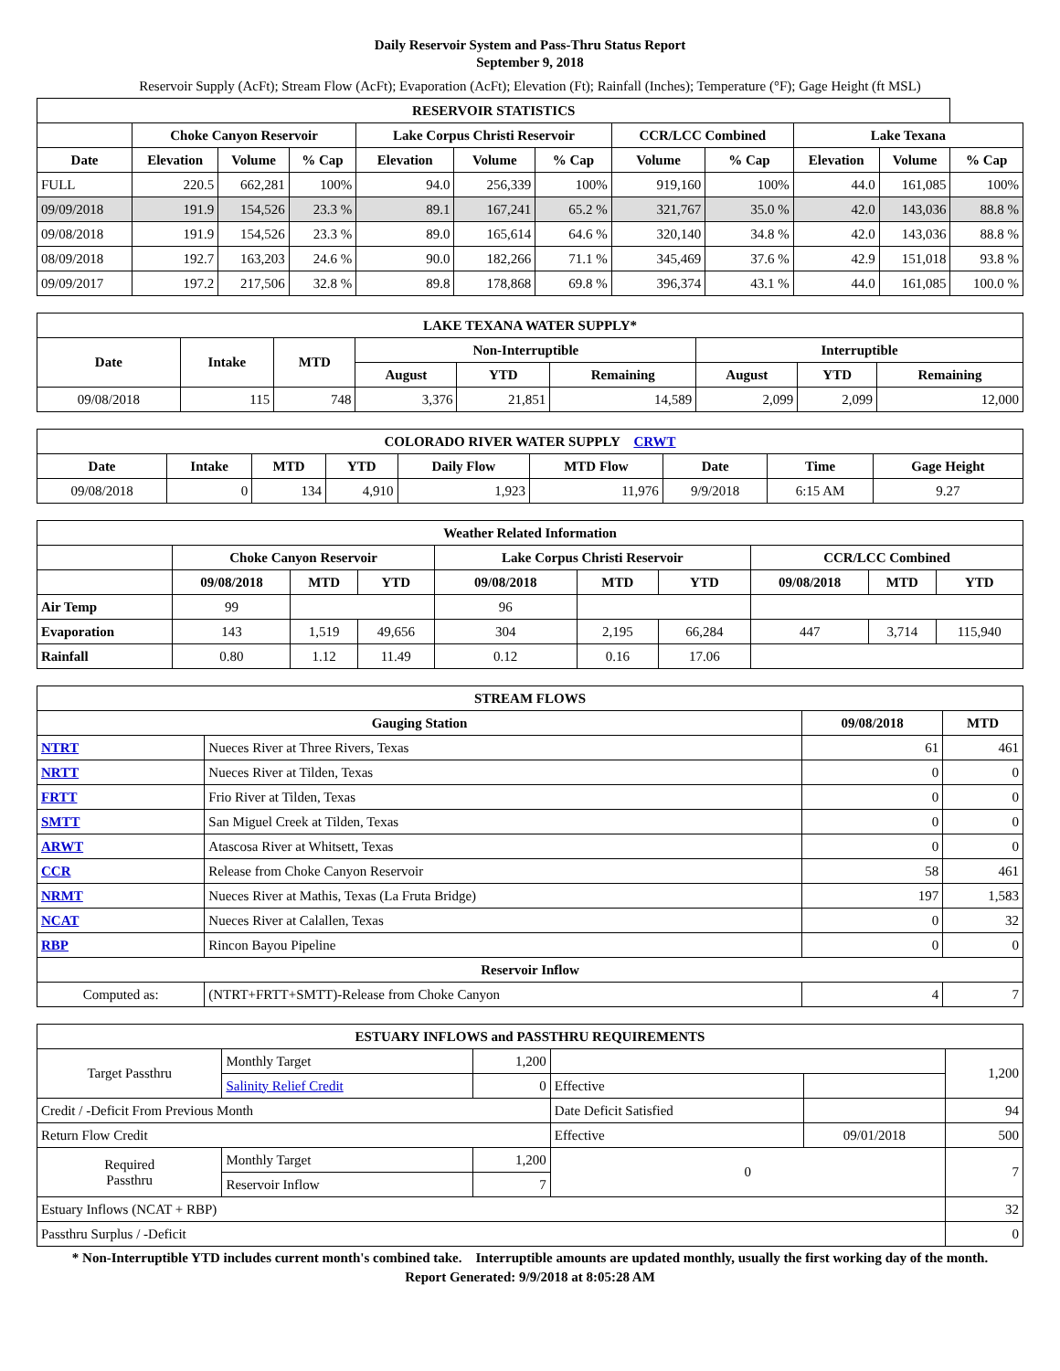Daily Reservoir System and Pass-Thru Status Report
September 9, 2018
Reservoir Supply (AcFt); Stream Flow (AcFt); Evaporation (AcFt); Elevation (Ft); Rainfall (Inches); Temperature (°F); Gage Height (ft MSL)
| RESERVOIR STATISTICS | | | | | | | | | | | |
| --- | --- | --- | --- | --- | --- | --- | --- | --- | --- | --- | --- |
| | Choke Canyon Reservoir | | | Lake Corpus Christi Reservoir | | | CCR/LCC Combined | | Lake Texana | | |
| Date | Elevation | Volume | % Cap | Elevation | Volume | % Cap | Volume | % Cap | Elevation | Volume | % Cap |
| FULL | 220.5 | 662,281 | 100% | 94.0 | 256,339 | 100% | 919,160 | 100% | 44.0 | 161,085 | 100% |
| 09/09/2018 | 191.9 | 154,526 | 23.3 % | 89.1 | 167,241 | 65.2 % | 321,767 | 35.0 % | 42.0 | 143,036 | 88.8 % |
| 09/08/2018 | 191.9 | 154,526 | 23.3 % | 89.0 | 165,614 | 64.6 % | 320,140 | 34.8 % | 42.0 | 143,036 | 88.8 % |
| 08/09/2018 | 192.7 | 163,203 | 24.6 % | 90.0 | 182,266 | 71.1 % | 345,469 | 37.6 % | 42.9 | 151,018 | 93.8 % |
| 09/09/2017 | 197.2 | 217,506 | 32.8 % | 89.8 | 178,868 | 69.8 % | 396,374 | 43.1 % | 44.0 | 161,085 | 100.0 % |
| LAKE TEXANA WATER SUPPLY* | | | | | | | | |
| --- | --- | --- | --- | --- | --- | --- | --- | --- |
| Date | Intake | MTD | Non-Interruptible | | | Interruptible | | |
| | | | August | YTD | Remaining | August | YTD | Remaining |
| 09/08/2018 | 115 | 748 | 3,376 | 21,851 | 14,589 | 2,099 | 2,099 | 12,000 |
| COLORADO RIVER WATER SUPPLY CRWT | | | | | | | | |
| --- | --- | --- | --- | --- | --- | --- | --- | --- |
| Date | Intake | MTD | YTD | Daily Flow | MTD Flow | Date | Time | Gage Height |
| 09/08/2018 | 0 | 134 | 4,910 | 1,923 | 11,976 | 9/9/2018 | 6:15 AM | 9.27 |
| Weather Related Information | | | | | | | | | |
| --- | --- | --- | --- | --- | --- | --- | --- | --- | --- |
| | Choke Canyon Reservoir | | | Lake Corpus Christi Reservoir | | | CCR/LCC Combined | | |
| | 09/08/2018 | MTD | YTD | 09/08/2018 | MTD | YTD | 09/08/2018 | MTD | YTD |
| Air Temp | 99 | | | 96 | | | | | |
| Evaporation | 143 | 1,519 | 49,656 | 304 | 2,195 | 66,284 | 447 | 3,714 | 115,940 |
| Rainfall | 0.80 | 1.12 | 11.49 | 0.12 | 0.16 | 17.06 | | | |
| STREAM FLOWS | | | |
| --- | --- | --- | --- |
| Gauging Station | | 09/08/2018 | MTD |
| NTRT | Nueces River at Three Rivers, Texas | 61 | 461 |
| NRTT | Nueces River at Tilden, Texas | 0 | 0 |
| FRTT | Frio River at Tilden, Texas | 0 | 0 |
| SMTT | San Miguel Creek at Tilden, Texas | 0 | 0 |
| ARWT | Atascosa River at Whitsett, Texas | 0 | 0 |
| CCR | Release from Choke Canyon Reservoir | 58 | 461 |
| NRMT | Nueces River at Mathis, Texas (La Fruta Bridge) | 197 | 1,583 |
| NCAT | Nueces River at Calallen, Texas | 0 | 32 |
| RBP | Rincon Bayou Pipeline | 0 | 0 |
| Reservoir Inflow | | | |
| Computed as: | (NTRT+FRTT+SMTT)-Release from Choke Canyon | 4 | 7 |
| ESTUARY INFLOWS and PASSTHRU REQUIREMENTS | | | | | |
| --- | --- | --- | --- | --- | --- |
| Target Passthru | Monthly Target | 1,200 | | | 1,200 |
| | Salinity Relief Credit | 0 | Effective | | |
| Credit / -Deficit From Previous Month | | | Date Deficit Satisfied | | 94 |
| Return Flow Credit | | | Effective | 09/01/2018 | 500 |
| Required Passthru | Monthly Target | 1,200 | 0 | | 7 |
| | Reservoir Inflow | 7 | | | |
| Estuary Inflows (NCAT + RBP) | | | | | 32 |
| Passthru Surplus / -Deficit | | | | | 0 |
* Non-Interruptible YTD includes current month's combined take. Interruptible amounts are updated monthly, usually the first working day of the month.
Report Generated: 9/9/2018 at 8:05:28 AM